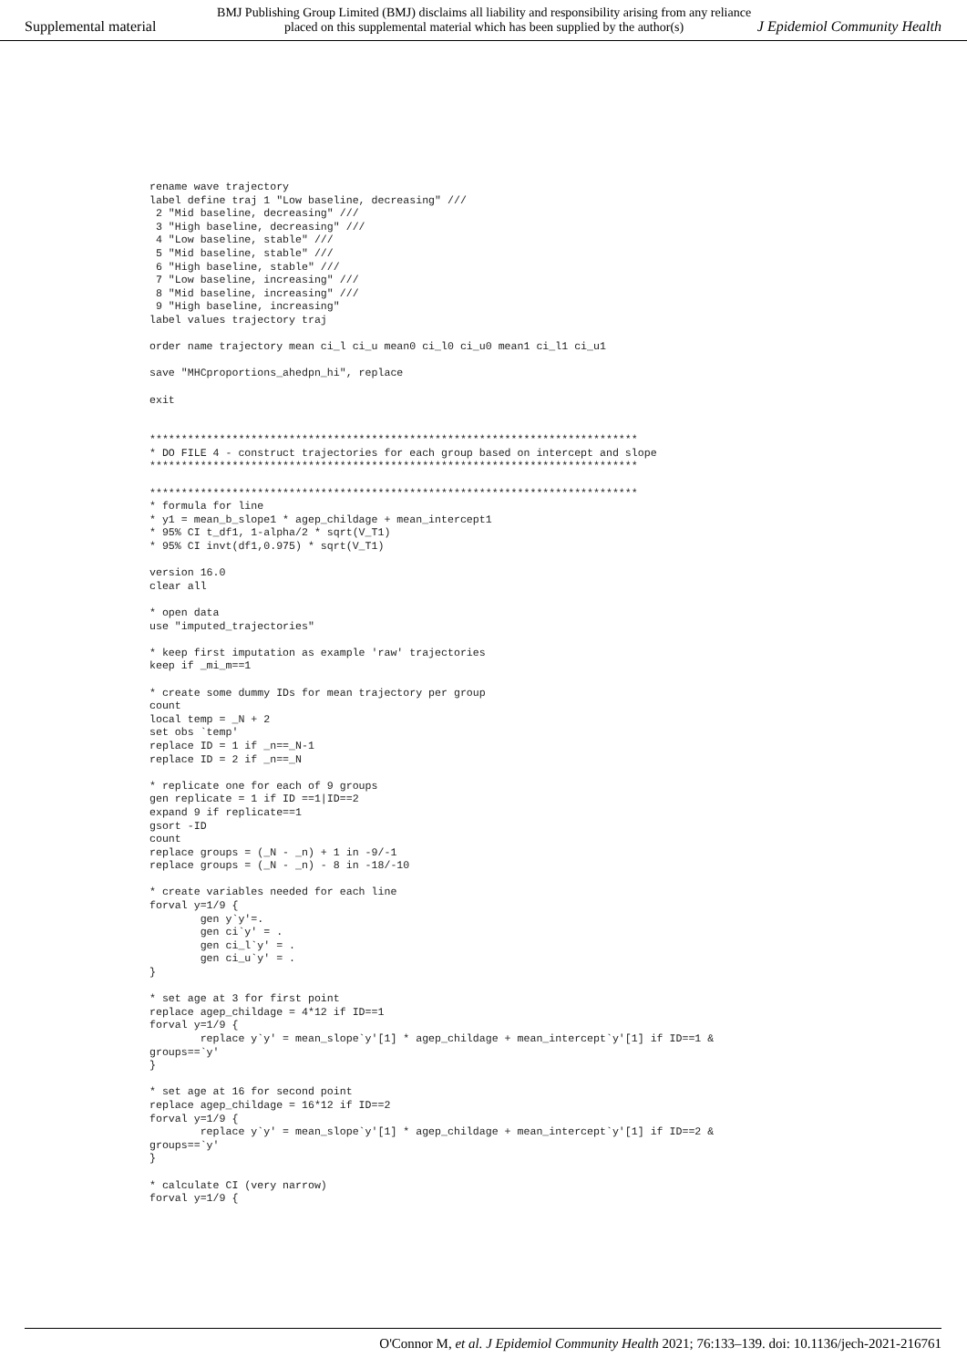Supplemental material
BMJ Publishing Group Limited (BMJ) disclaims all liability and responsibility arising from any reliance
placed on this supplemental material which has been supplied by the author(s)
J Epidemiol Community Health
rename wave trajectory
label define traj 1 "Low baseline, decreasing" ///
 2 "Mid baseline, decreasing" ///
 3 "High baseline, decreasing" ///
 4 "Low baseline, stable" ///
 5 "Mid baseline, stable" ///
 6 "High baseline, stable" ///
 7 "Low baseline, increasing" ///
 8 "Mid baseline, increasing" ///
 9 "High baseline, increasing"
label values trajectory traj

order name trajectory mean ci_l ci_u mean0 ci_l0 ci_u0 mean1 ci_l1 ci_u1

save "MHCproportions_ahedpn_hi", replace

exit


*****************************************************************************
* DO FILE 4 - construct trajectories for each group based on intercept and slope
*****************************************************************************

*****************************************************************************
* formula for line
* y1 = mean_b_slope1 * agep_childage + mean_intercept1
* 95% CI t_df1, 1-alpha/2 * sqrt(V_T1)
* 95% CI invt(df1,0.975) * sqrt(V_T1)

version 16.0
clear all

* open data
use "imputed_trajectories"

* keep first imputation as example 'raw' trajectories
keep if _mi_m==1

* create some dummy IDs for mean trajectory per group
count
local temp = _N + 2
set obs `temp'
replace ID = 1 if _n==_N-1
replace ID = 2 if _n==_N

* replicate one for each of 9 groups
gen replicate = 1 if ID ==1|ID==2
expand 9 if replicate==1
gsort -ID
count
replace groups = (_N - _n) + 1 in -9/-1
replace groups = (_N - _n) - 8 in -18/-10

* create variables needed for each line
forval y=1/9 {
        gen y`y'=.
        gen ci`y' = .
        gen ci_l`y' = .
        gen ci_u`y' = .
}

* set age at 3 for first point
replace agep_childage = 4*12 if ID==1
forval y=1/9 {
        replace y`y' = mean_slope`y'[1] * agep_childage + mean_intercept`y'[1] if ID==1 &
groups==`y'
}

* set age at 16 for second point
replace agep_childage = 16*12 if ID==2
forval y=1/9 {
        replace y`y' = mean_slope`y'[1] * agep_childage + mean_intercept`y'[1] if ID==2 &
groups==`y'
}

* calculate CI (very narrow)
forval y=1/9 {
O'Connor M, et al. J Epidemiol Community Health 2021; 76:133–139. doi: 10.1136/jech-2021-216761